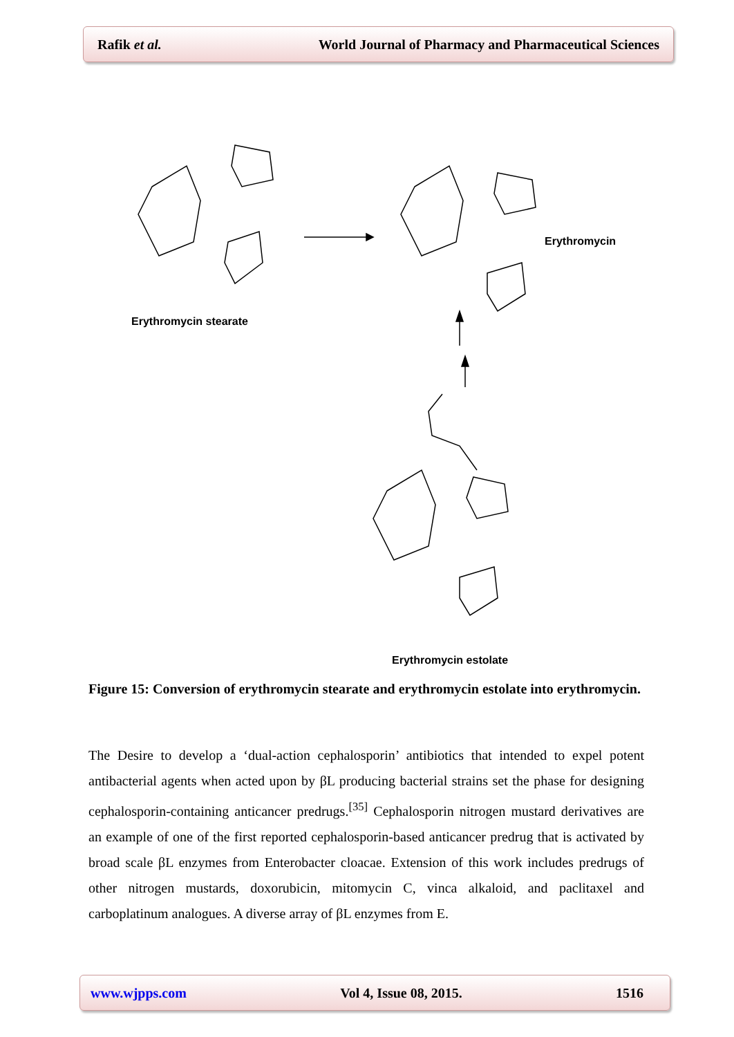Rafik et al. World Journal of Pharmacy and Pharmaceutical Sciences
Erythromycin stearate
Erythromycin
Erythromycin estolate
Figure 15: Conversion of erythromycin stearate and erythromycin estolate into erythromycin.
The Desire to develop a ‘dual-action cephalosporin’ antibiotics that intended to expel potent antibacterial agents when acted upon by βL producing bacterial strains set the phase for designing cephalosporin-containing anticancer predrugs.<sup>[35]</sup> Cephalosporin nitrogen mustard derivatives are an example of one of the first reported cephalosporin-based anticancer predrug that is activated by broad scale βL enzymes from Enterobacter cloacae. Extension of this work includes predrugs of other nitrogen mustards, doxorubicin, mitomycin C, vinca alkaloid, and paclitaxel and carboplatinum analogues. A diverse array of βL enzymes from E.
www.wjpps.com Vol 4, Issue 08, 2015. 1516